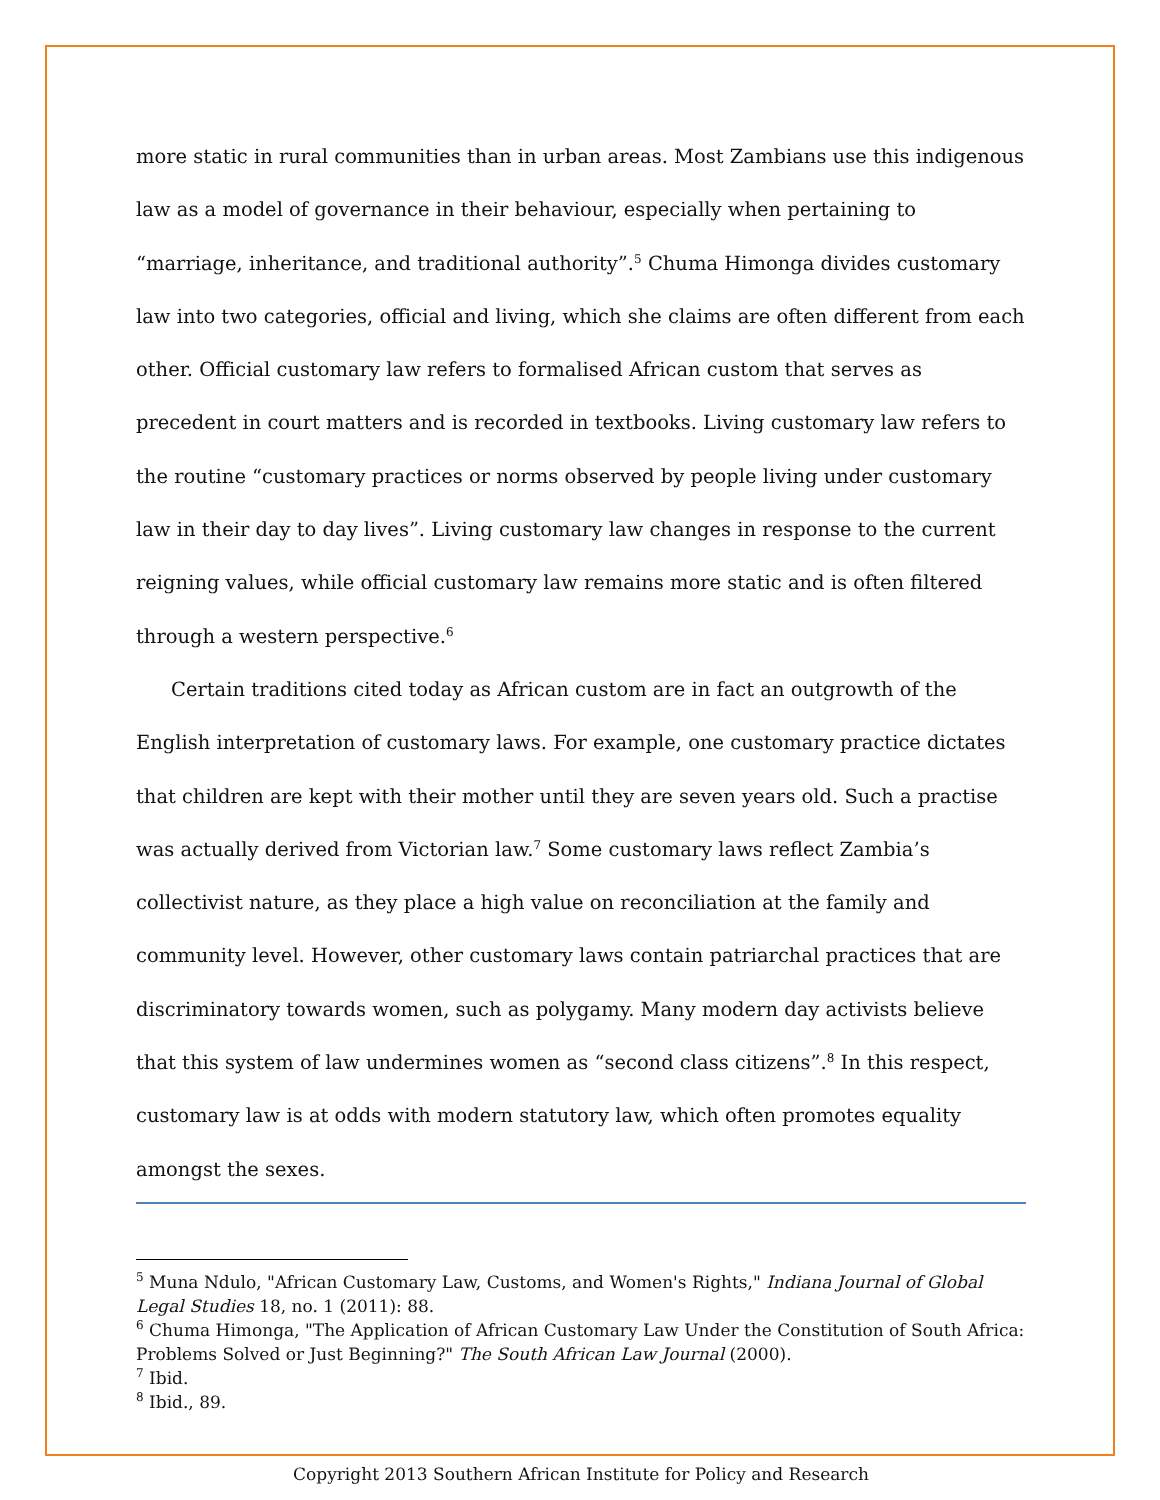more static in rural communities than in urban areas. Most Zambians use this indigenous law as a model of governance in their behaviour, especially when pertaining to “marriage, inheritance, and traditional authority”.<sup>5</sup> Chuma Himonga divides customary law into two categories, official and living, which she claims are often different from each other. Official customary law refers to formalised African custom that serves as precedent in court matters and is recorded in textbooks. Living customary law refers to the routine “customary practices or norms observed by people living under customary law in their day to day lives”. Living customary law changes in response to the current reigning values, while official customary law remains more static and is often filtered through a western perspective.<sup>6</sup>
Certain traditions cited today as African custom are in fact an outgrowth of the English interpretation of customary laws. For example, one customary practice dictates that children are kept with their mother until they are seven years old. Such a practise was actually derived from Victorian law.<sup>7</sup> Some customary laws reflect Zambia’s collectivist nature, as they place a high value on reconciliation at the family and community level. However, other customary laws contain patriarchal practices that are discriminatory towards women, such as polygamy. Many modern day activists believe that this system of law undermines women as “second class citizens”.<sup>8</sup> In this respect, customary law is at odds with modern statutory law, which often promotes equality amongst the sexes.
<sup>5</sup> Muna Ndulo, "African Customary Law, Customs, and Women's Rights," Indiana Journal of Global Legal Studies 18, no. 1 (2011): 88.
<sup>6</sup> Chuma Himonga, "The Application of African Customary Law Under the Constitution of South Africa: Problems Solved or Just Beginning?" The South African Law Journal (2000).
<sup>7</sup> Ibid.
<sup>8</sup> Ibid., 89.
Copyright 2013 Southern African Institute for Policy and Research